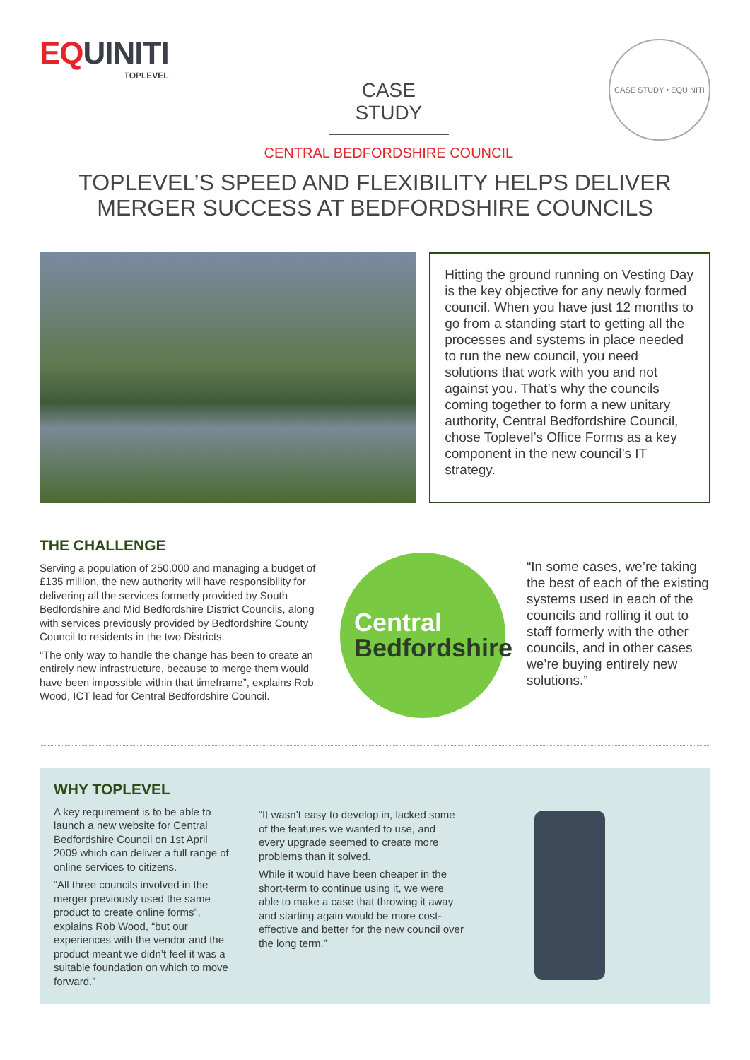EQUINITI
TOPLEVEL
CASE STUDY
CENTRAL BEDFORDSHIRE COUNCIL
CASE STUDY • EQUINITI
TOPLEVEL’S SPEED AND FLEXIBILITY HELPS DELIVER
MERGER SUCCESS AT BEDFORDSHIRE COUNCILS
Hitting the ground running on Vesting Day is the key objective for any newly formed council. When you have just 12 months to go from a standing start to getting all the processes and systems in place needed to run the new council, you need solutions that work with you and not against you. That’s why the councils coming together to form a new unitary authority, Central Bedfordshire Council, chose Toplevel’s Office Forms as a key component in the new council’s IT strategy.
THE CHALLENGE
Serving a population of 250,000 and managing a budget of £135 million, the new authority will have responsibility for delivering all the services formerly provided by South Bedfordshire and Mid Bedfordshire District Councils, along with services previously provided by Bedfordshire County Council to residents in the two Districts.
“The only way to handle the change has been to create an entirely new infrastructure, because to merge them would have been impossible within that timeframe”, explains Rob Wood, ICT lead for Central Bedfordshire Council.
Central
Bedfordshire
“In some cases, we’re taking the best of each of the existing systems used in each of the councils and rolling it out to staff formerly with the other councils, and in other cases we’re buying entirely new solutions.”
WHY TOPLEVEL
A key requirement is to be able to launch a new website for Central Bedfordshire Council on 1st April 2009 which can deliver a full range of online services to citizens.
“All three councils involved in the merger previously used the same product to create online forms”, explains Rob Wood, “but our experiences with the vendor and the product meant we didn’t feel it was a suitable foundation on which to move forward.”
“It wasn’t easy to develop in, lacked some of the features we wanted to use, and every upgrade seemed to create more problems than it solved.
While it would have been cheaper in the short-term to continue using it, we were able to make a case that throwing it away and starting again would be more cost-effective and better for the new council over the long term.”